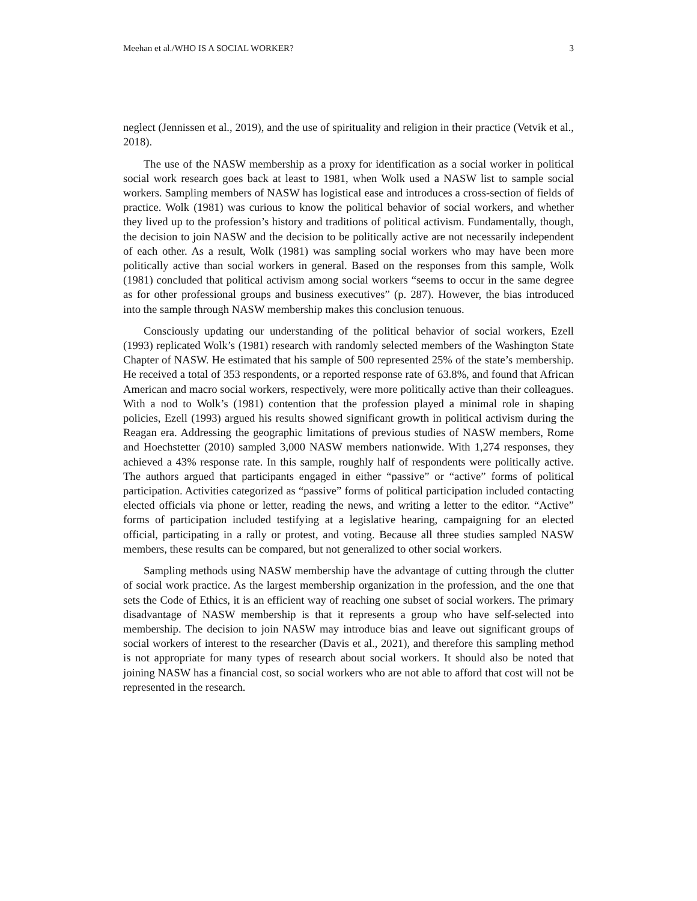Meehan et al./WHO IS A SOCIAL WORKER? 3
neglect (Jennissen et al., 2019), and the use of spirituality and religion in their practice (Vetvik et al., 2018).
The use of the NASW membership as a proxy for identification as a social worker in political social work research goes back at least to 1981, when Wolk used a NASW list to sample social workers. Sampling members of NASW has logistical ease and introduces a cross-section of fields of practice. Wolk (1981) was curious to know the political behavior of social workers, and whether they lived up to the profession’s history and traditions of political activism. Fundamentally, though, the decision to join NASW and the decision to be politically active are not necessarily independent of each other. As a result, Wolk (1981) was sampling social workers who may have been more politically active than social workers in general. Based on the responses from this sample, Wolk (1981) concluded that political activism among social workers “seems to occur in the same degree as for other professional groups and business executives” (p. 287). However, the bias introduced into the sample through NASW membership makes this conclusion tenuous.
Consciously updating our understanding of the political behavior of social workers, Ezell (1993) replicated Wolk’s (1981) research with randomly selected members of the Washington State Chapter of NASW. He estimated that his sample of 500 represented 25% of the state’s membership. He received a total of 353 respondents, or a reported response rate of 63.8%, and found that African American and macro social workers, respectively, were more politically active than their colleagues. With a nod to Wolk’s (1981) contention that the profession played a minimal role in shaping policies, Ezell (1993) argued his results showed significant growth in political activism during the Reagan era. Addressing the geographic limitations of previous studies of NASW members, Rome and Hoechstetter (2010) sampled 3,000 NASW members nationwide. With 1,274 responses, they achieved a 43% response rate. In this sample, roughly half of respondents were politically active. The authors argued that participants engaged in either “passive” or “active” forms of political participation. Activities categorized as “passive” forms of political participation included contacting elected officials via phone or letter, reading the news, and writing a letter to the editor. “Active” forms of participation included testifying at a legislative hearing, campaigning for an elected official, participating in a rally or protest, and voting. Because all three studies sampled NASW members, these results can be compared, but not generalized to other social workers.
Sampling methods using NASW membership have the advantage of cutting through the clutter of social work practice. As the largest membership organization in the profession, and the one that sets the Code of Ethics, it is an efficient way of reaching one subset of social workers. The primary disadvantage of NASW membership is that it represents a group who have self-selected into membership. The decision to join NASW may introduce bias and leave out significant groups of social workers of interest to the researcher (Davis et al., 2021), and therefore this sampling method is not appropriate for many types of research about social workers. It should also be noted that joining NASW has a financial cost, so social workers who are not able to afford that cost will not be represented in the research.